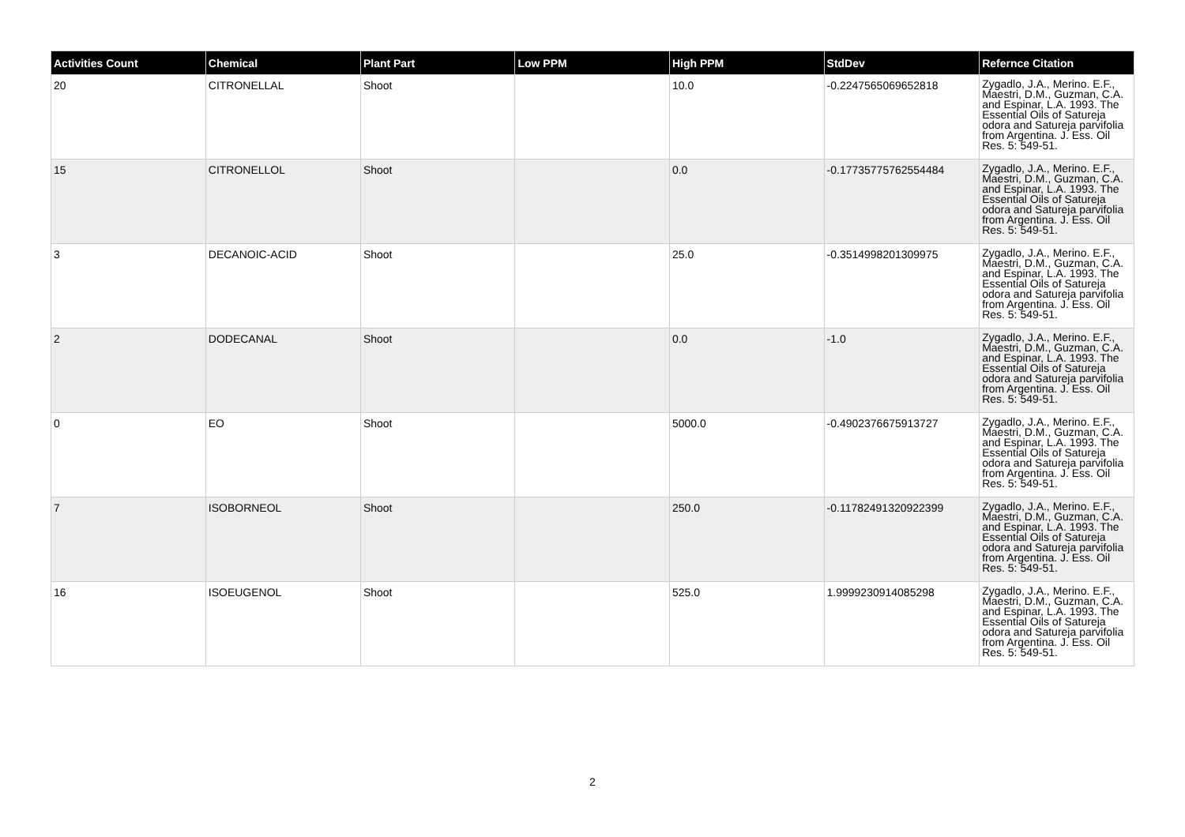| Activities Count | Chemical | Plant Part | Low PPM | High PPM | StdDev | Refernce Citation |
| --- | --- | --- | --- | --- | --- | --- |
| 20 | CITRONELLAL | Shoot | | 10.0 | -0.2247565069652818 | Zygadlo, J.A., Merino. E.F., Maestri, D.M., Guzman, C.A. and Espinar, L.A. 1993. The Essential Oils of Satureja odora and Satureja parvifolia from Argentina. J. Ess. Oil Res. 5: 549-51. |
| 15 | CITRONELLOL | Shoot | | 0.0 | -0.17735775762554484 | Zygadlo, J.A., Merino. E.F., Maestri, D.M., Guzman, C.A. and Espinar, L.A. 1993. The Essential Oils of Satureja odora and Satureja parvifolia from Argentina. J. Ess. Oil Res. 5: 549-51. |
| 3 | DECANOIC-ACID | Shoot | | 25.0 | -0.3514998201309975 | Zygadlo, J.A., Merino. E.F., Maestri, D.M., Guzman, C.A. and Espinar, L.A. 1993. The Essential Oils of Satureja odora and Satureja parvifolia from Argentina. J. Ess. Oil Res. 5: 549-51. |
| 2 | DODECANAL | Shoot | | 0.0 | -1.0 | Zygadlo, J.A., Merino. E.F., Maestri, D.M., Guzman, C.A. and Espinar, L.A. 1993. The Essential Oils of Satureja odora and Satureja parvifolia from Argentina. J. Ess. Oil Res. 5: 549-51. |
| 0 | EO | Shoot | | 5000.0 | -0.4902376675913727 | Zygadlo, J.A., Merino. E.F., Maestri, D.M., Guzman, C.A. and Espinar, L.A. 1993. The Essential Oils of Satureja odora and Satureja parvifolia from Argentina. J. Ess. Oil Res. 5: 549-51. |
| 7 | ISOBORNEOL | Shoot | | 250.0 | -0.11782491320922399 | Zygadlo, J.A., Merino. E.F., Maestri, D.M., Guzman, C.A. and Espinar, L.A. 1993. The Essential Oils of Satureja odora and Satureja parvifolia from Argentina. J. Ess. Oil Res. 5: 549-51. |
| 16 | ISOEUGENOL | Shoot | | 525.0 | 1.9999230914085298 | Zygadlo, J.A., Merino. E.F., Maestri, D.M., Guzman, C.A. and Espinar, L.A. 1993. The Essential Oils of Satureja odora and Satureja parvifolia from Argentina. J. Ess. Oil Res. 5: 549-51. |
2